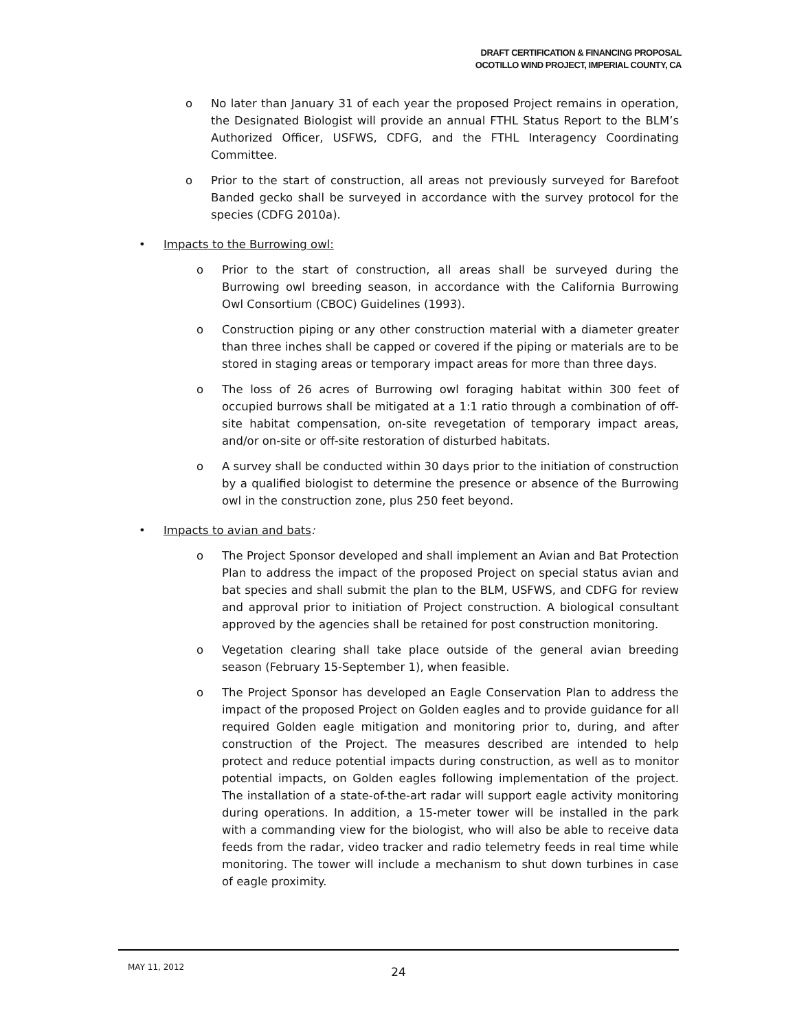DRAFT CERTIFICATION & FINANCING PROPOSAL
OCOTILLO WIND PROJECT, IMPERIAL COUNTY, CA
o No later than January 31 of each year the proposed Project remains in operation, the Designated Biologist will provide an annual FTHL Status Report to the BLM’s Authorized Officer, USFWS, CDFG, and the FTHL Interagency Coordinating Committee.
o Prior to the start of construction, all areas not previously surveyed for Barefoot Banded gecko shall be surveyed in accordance with the survey protocol for the species (CDFG 2010a).
• Impacts to the Burrowing owl:
o Prior to the start of construction, all areas shall be surveyed during the Burrowing owl breeding season, in accordance with the California Burrowing Owl Consortium (CBOC) Guidelines (1993).
o Construction piping or any other construction material with a diameter greater than three inches shall be capped or covered if the piping or materials are to be stored in staging areas or temporary impact areas for more than three days.
o The loss of 26 acres of Burrowing owl foraging habitat within 300 feet of occupied burrows shall be mitigated at a 1:1 ratio through a combination of off-site habitat compensation, on-site revegetation of temporary impact areas, and/or on-site or off-site restoration of disturbed habitats.
o A survey shall be conducted within 30 days prior to the initiation of construction by a qualified biologist to determine the presence or absence of the Burrowing owl in the construction zone, plus 250 feet beyond.
• Impacts to avian and bats:
o The Project Sponsor developed and shall implement an Avian and Bat Protection Plan to address the impact of the proposed Project on special status avian and bat species and shall submit the plan to the BLM, USFWS, and CDFG for review and approval prior to initiation of Project construction. A biological consultant approved by the agencies shall be retained for post construction monitoring.
o Vegetation clearing shall take place outside of the general avian breeding season (February 15-September 1), when feasible.
o The Project Sponsor has developed an Eagle Conservation Plan to address the impact of the proposed Project on Golden eagles and to provide guidance for all required Golden eagle mitigation and monitoring prior to, during, and after construction of the Project. The measures described are intended to help protect and reduce potential impacts during construction, as well as to monitor potential impacts, on Golden eagles following implementation of the project. The installation of a state-of-the-art radar will support eagle activity monitoring during operations. In addition, a 15-meter tower will be installed in the park with a commanding view for the biologist, who will also be able to receive data feeds from the radar, video tracker and radio telemetry feeds in real time while monitoring. The tower will include a mechanism to shut down turbines in case of eagle proximity.
MAY 11, 2012
24